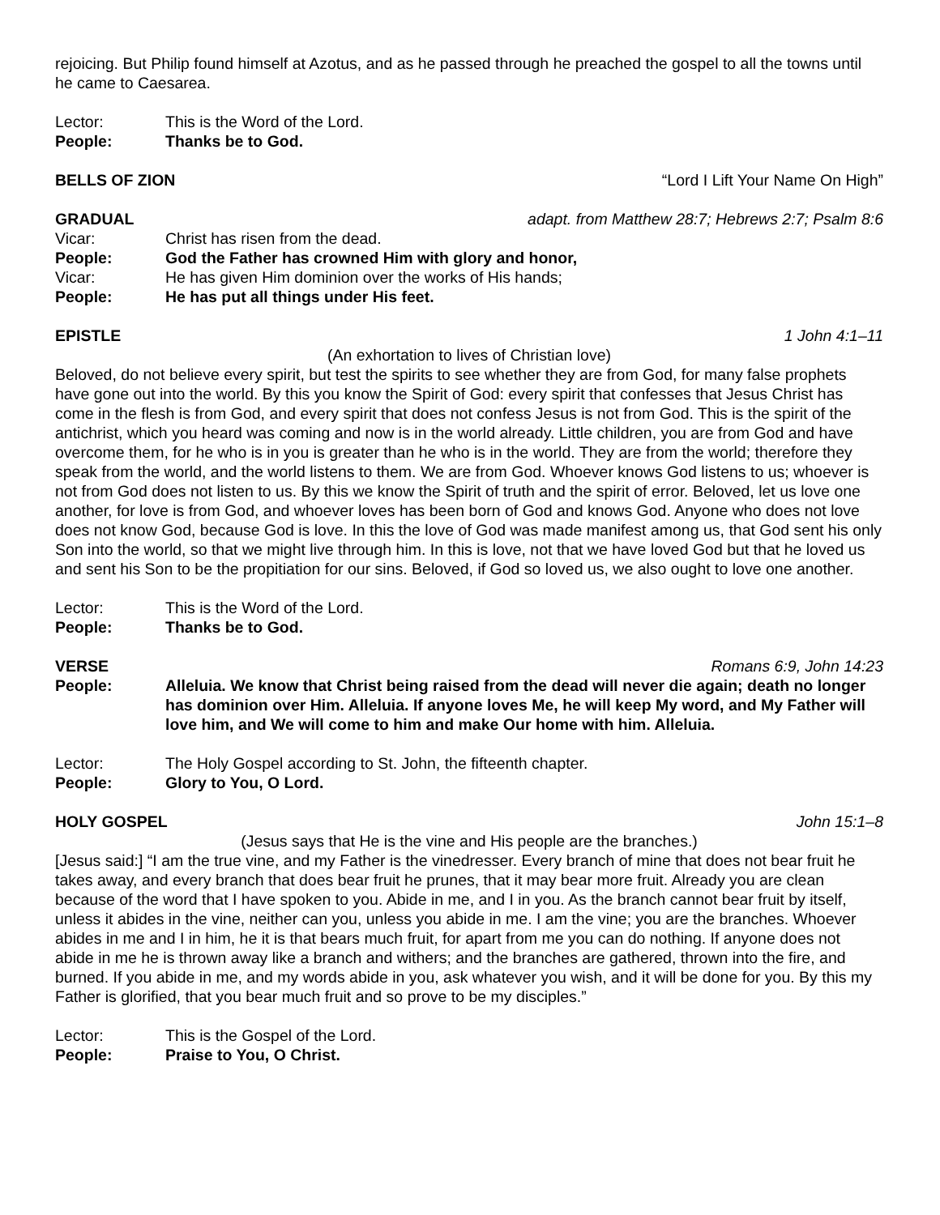rejoicing. But Philip found himself at Azotus, and as he passed through he preached the gospel to all the towns until he came to Caesarea.
Lector: This is the Word of the Lord.
People: Thanks be to God.
BELLS OF ZION “Lord I Lift Your Name On High”
GRADUAL adapt. from Matthew 28:7; Hebrews 2:7; Psalm 8:6
Vicar: Christ has risen from the dead.
People: God the Father has crowned Him with glory and honor,
Vicar: He has given Him dominion over the works of His hands;
People: He has put all things under His feet.
EPISTLE 1 John 4:1–11
(An exhortation to lives of Christian love)
Beloved, do not believe every spirit, but test the spirits to see whether they are from God, for many false prophets have gone out into the world. By this you know the Spirit of God: every spirit that confesses that Jesus Christ has come in the flesh is from God, and every spirit that does not confess Jesus is not from God. This is the spirit of the antichrist, which you heard was coming and now is in the world already. Little children, you are from God and have overcome them, for he who is in you is greater than he who is in the world. They are from the world; therefore they speak from the world, and the world listens to them. We are from God. Whoever knows God listens to us; whoever is not from God does not listen to us. By this we know the Spirit of truth and the spirit of error. Beloved, let us love one another, for love is from God, and whoever loves has been born of God and knows God. Anyone who does not love does not know God, because God is love. In this the love of God was made manifest among us, that God sent his only Son into the world, so that we might live through him. In this is love, not that we have loved God but that he loved us and sent his Son to be the propitiation for our sins. Beloved, if God so loved us, we also ought to love one another.
Lector: This is the Word of the Lord.
People: Thanks be to God.
VERSE Romans 6:9, John 14:23
People: Alleluia. We know that Christ being raised from the dead will never die again; death no longer has dominion over Him. Alleluia. If anyone loves Me, he will keep My word, and My Father will love him, and We will come to him and make Our home with him. Alleluia.
Lector: The Holy Gospel according to St. John, the fifteenth chapter.
People: Glory to You, O Lord.
HOLY GOSPEL John 15:1–8
(Jesus says that He is the vine and His people are the branches.)
[Jesus said:] “I am the true vine, and my Father is the vinedresser. Every branch of mine that does not bear fruit he takes away, and every branch that does bear fruit he prunes, that it may bear more fruit. Already you are clean because of the word that I have spoken to you. Abide in me, and I in you. As the branch cannot bear fruit by itself, unless it abides in the vine, neither can you, unless you abide in me. I am the vine; you are the branches. Whoever abides in me and I in him, he it is that bears much fruit, for apart from me you can do nothing. If anyone does not abide in me he is thrown away like a branch and withers; and the branches are gathered, thrown into the fire, and burned. If you abide in me, and my words abide in you, ask whatever you wish, and it will be done for you. By this my Father is glorified, that you bear much fruit and so prove to be my disciples.”
Lector: This is the Gospel of the Lord.
People: Praise to You, O Christ.